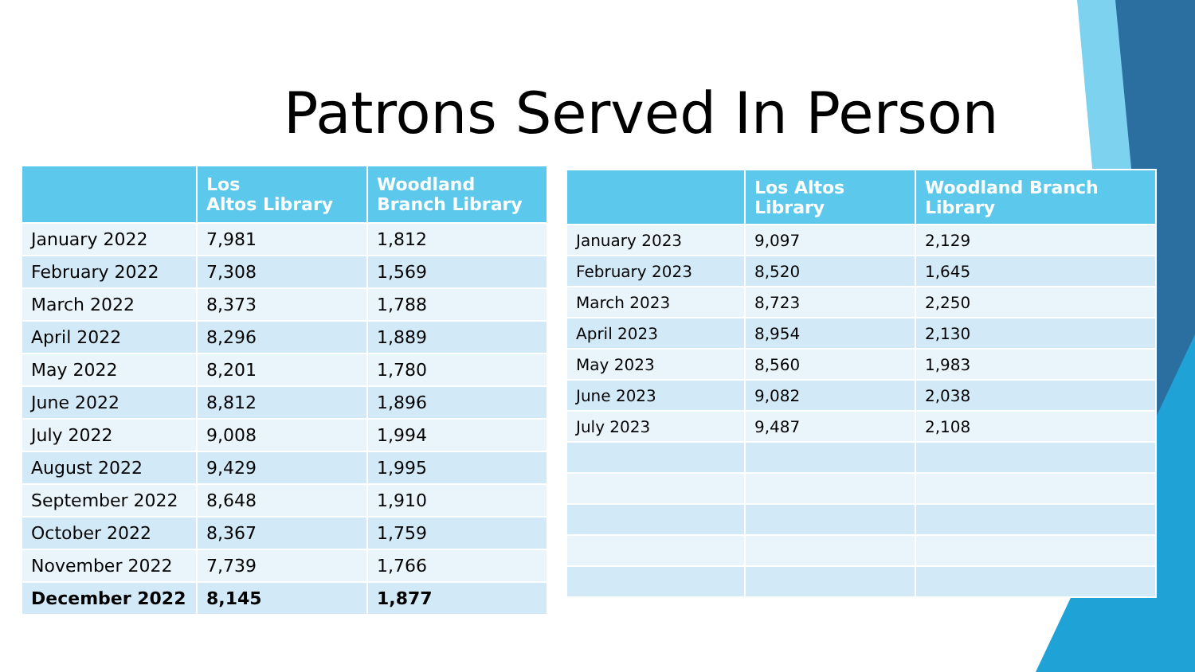Patrons Served In Person
| | Los Altos Library | Woodland Branch Library |
| --- | --- | --- |
| January 2022 | 7,981 | 1,812 |
| February 2022 | 7,308 | 1,569 |
| March 2022 | 8,373 | 1,788 |
| April 2022 | 8,296 | 1,889 |
| May 2022 | 8,201 | 1,780 |
| June 2022 | 8,812 | 1,896 |
| July 2022 | 9,008 | 1,994 |
| August 2022 | 9,429 | 1,995 |
| September 2022 | 8,648 | 1,910 |
| October 2022 | 8,367 | 1,759 |
| November 2022 | 7,739 | 1,766 |
| December 2022 | 8,145 | 1,877 |
| | Los Altos Library | Woodland Branch Library |
| --- | --- | --- |
| January 2023 | 9,097 | 2,129 |
| February 2023 | 8,520 | 1,645 |
| March 2023 | 8,723 | 2,250 |
| April 2023 | 8,954 | 2,130 |
| May 2023 | 8,560 | 1,983 |
| June 2023 | 9,082 | 2,038 |
| July 2023 | 9,487 | 2,108 |